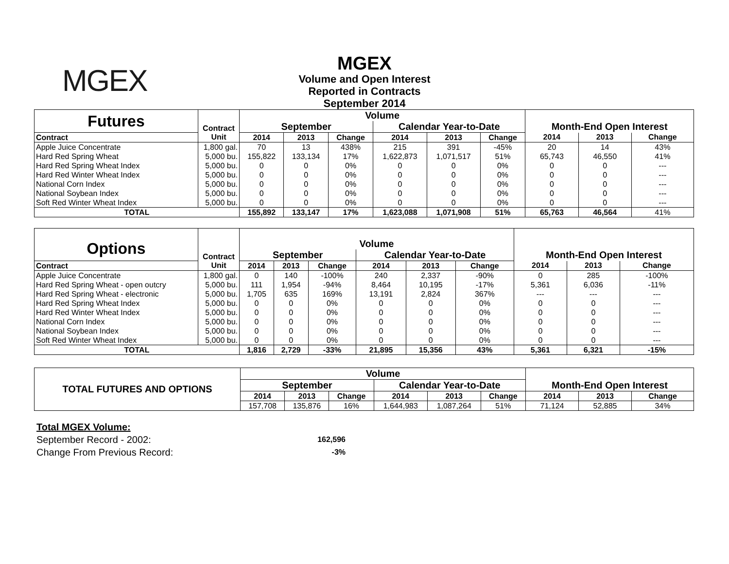MGEX
MGEX
Volume and Open Interest
Reported in Contracts
September 2014
| Futures | Contract | Volume | | | | | | | | |
| --- | --- | --- | --- | --- | --- | --- | --- | --- | --- | --- |
| | | September | | | Calendar Year-to-Date | | | Month-End Open Interest | | |
| Contract | Unit | 2014 | 2013 | Change | 2014 | 2013 | Change | 2014 | 2013 | Change |
| Apple Juice Concentrate | 1,800 gal. | 70 | 13 | 438% | 215 | 391 | -45% | 20 | 14 | 43% |
| Hard Red Spring Wheat | 5,000 bu. | 155,822 | 133,134 | 17% | 1,622,873 | 1,071,517 | 51% | 65,743 | 46,550 | 41% |
| Hard Red Spring Wheat Index | 5,000 bu. | 0 | 0 | 0% | 0 | 0 | 0% | 0 | 0 | --- |
| Hard Red Winter Wheat Index | 5,000 bu. | 0 | 0 | 0% | 0 | 0 | 0% | 0 | 0 | --- |
| National Corn Index | 5,000 bu. | 0 | 0 | 0% | 0 | 0 | 0% | 0 | 0 | --- |
| National Soybean Index | 5,000 bu. | 0 | 0 | 0% | 0 | 0 | 0% | 0 | 0 | --- |
| Soft Red Winter Wheat Index | 5,000 bu. | 0 | 0 | 0% | 0 | 0 | 0% | 0 | 0 | --- |
| TOTAL | | 155,892 | 133,147 | 17% | 1,623,088 | 1,071,908 | 51% | 65,763 | 46,564 | 41% |
| Options | Contract | Volume | | | | | | | | |
| --- | --- | --- | --- | --- | --- | --- | --- | --- | --- | --- |
| | | September | | | Calendar Year-to-Date | | | Month-End Open Interest | | |
| Contract | Unit | 2014 | 2013 | Change | 2014 | 2013 | Change | 2014 | 2013 | Change |
| Apple Juice Concentrate | 1,800 gal. | 0 | 140 | -100% | 240 | 2,337 | -90% | 0 | 285 | -100% |
| Hard Red Spring Wheat - open outcry | 5,000 bu. | 111 | 1,954 | -94% | 8,464 | 10,195 | -17% | 5,361 | 6,036 | -11% |
| Hard Red Spring Wheat - electronic | 5,000 bu. | 1,705 | 635 | 169% | 13,191 | 2,824 | 367% | --- | --- | --- |
| Hard Red Spring Wheat Index | 5,000 bu. | 0 | 0 | 0% | 0 | 0 | 0% | 0 | 0 | --- |
| Hard Red Winter Wheat Index | 5,000 bu. | 0 | 0 | 0% | 0 | 0 | 0% | 0 | 0 | --- |
| National Corn Index | 5,000 bu. | 0 | 0 | 0% | 0 | 0 | 0% | 0 | 0 | --- |
| National Soybean Index | 5,000 bu. | 0 | 0 | 0% | 0 | 0 | 0% | 0 | 0 | --- |
| Soft Red Winter Wheat Index | 5,000 bu. | 0 | 0 | 0% | 0 | 0 | 0% | 0 | 0 | --- |
| TOTAL | | 1,816 | 2,729 | -33% | 21,895 | 15,356 | 43% | 5,361 | 6,321 | -15% |
| TOTAL FUTURES AND OPTIONS | Volume | | | | | | | | |
| --- | --- | --- | --- | --- | --- | --- | --- | --- | --- |
| | September | | | Calendar Year-to-Date | | | Month-End Open Interest | | |
| | 2014 | 2013 | Change | 2014 | 2013 | Change | 2014 | 2013 | Change |
| | 157,708 | 135,876 | 16% | 1,644,983 | 1,087,264 | 51% | 71,124 | 52,885 | 34% |
Total MGEX Volume:
September Record - 2002: 162,596
Change From Previous Record: -3%